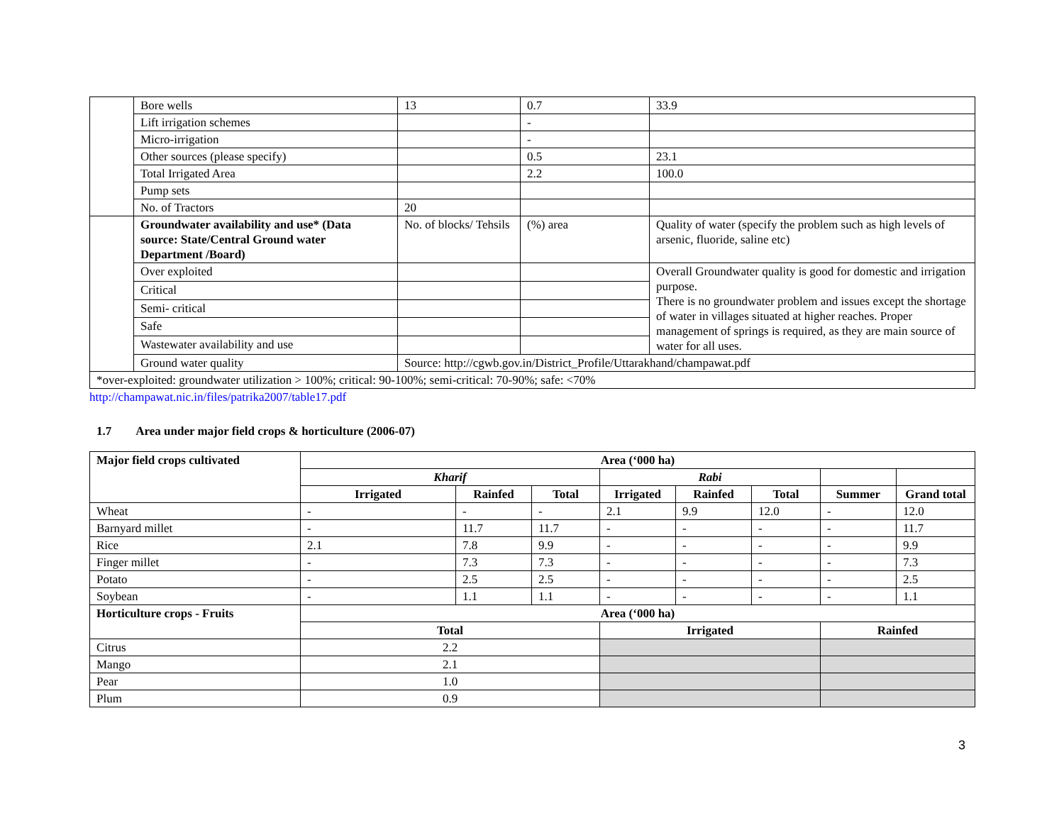| | Bore wells | 13 | 0.7 | 33.9 |
| | Lift irrigation schemes | | - | |
| | Micro-irrigation | | - | |
| | Other sources (please specify) | | 0.5 | 23.1 |
| | Total Irrigated Area | | 2.2 | 100.0 |
| | Pump sets | | | |
| | No. of Tractors | 20 | | |
| | Groundwater availability and use* (Data source: State/Central Ground water Department /Board) | No. of blocks/ Tehsils | (%) area | Quality of water (specify the problem such as high levels of arsenic, fluoride, saline etc) |
| | Over exploited | | | Overall Groundwater quality is good for domestic and irrigation purpose. There is no groundwater problem and issues except the shortage of water in villages situated at higher reaches. Proper management of springs is required, as they are main source of water for all uses. |
| | Critical | | | |
| | Semi- critical | | | |
| | Safe | | | |
| | Wastewater availability and use | | | |
| | Ground water quality | Source: http://cgwb.gov.in/District_Profile/Uttarakhand/champawat.pdf | | |
| *over-exploited: groundwater utilization > 100%; critical: 90-100%; semi-critical: 70-90%; safe: <70% | | | | |
http://champawat.nic.in/files/patrika2007/table17.pdf
1.7 Area under major field crops & horticulture (2006-07)
| Major field crops cultivated | Area (‘000 ha) | | | | | | | |
| --- | --- | --- | --- | --- | --- | --- | --- | --- |
| | Kharif | | | Rabi | | | | |
| | Irrigated | Rainfed | Total | Irrigated | Rainfed | Total | Summer | Grand total |
| Wheat | - | - | - | 2.1 | 9.9 | 12.0 | - | 12.0 |
| Barnyard millet | - | 11.7 | 11.7 | - | - | - | - | 11.7 |
| Rice | 2.1 | 7.8 | 9.9 | - | - | - | - | 9.9 |
| Finger millet | - | 7.3 | 7.3 | - | - | - | - | 7.3 |
| Potato | - | 2.5 | 2.5 | - | - | - | - | 2.5 |
| Soybean | - | 1.1 | 1.1 | - | - | - | - | 1.1 |
| Horticulture crops - Fruits | Area (‘000 ha) | | | | | | | |
| | Total | | | Irrigated | | | Rainfed | |
| Citrus | 2.2 | | | | | | | |
| Mango | 2.1 | | | | | | | |
| Pear | 1.0 | | | | | | | |
| Plum | 0.9 | | | | | | | |
3